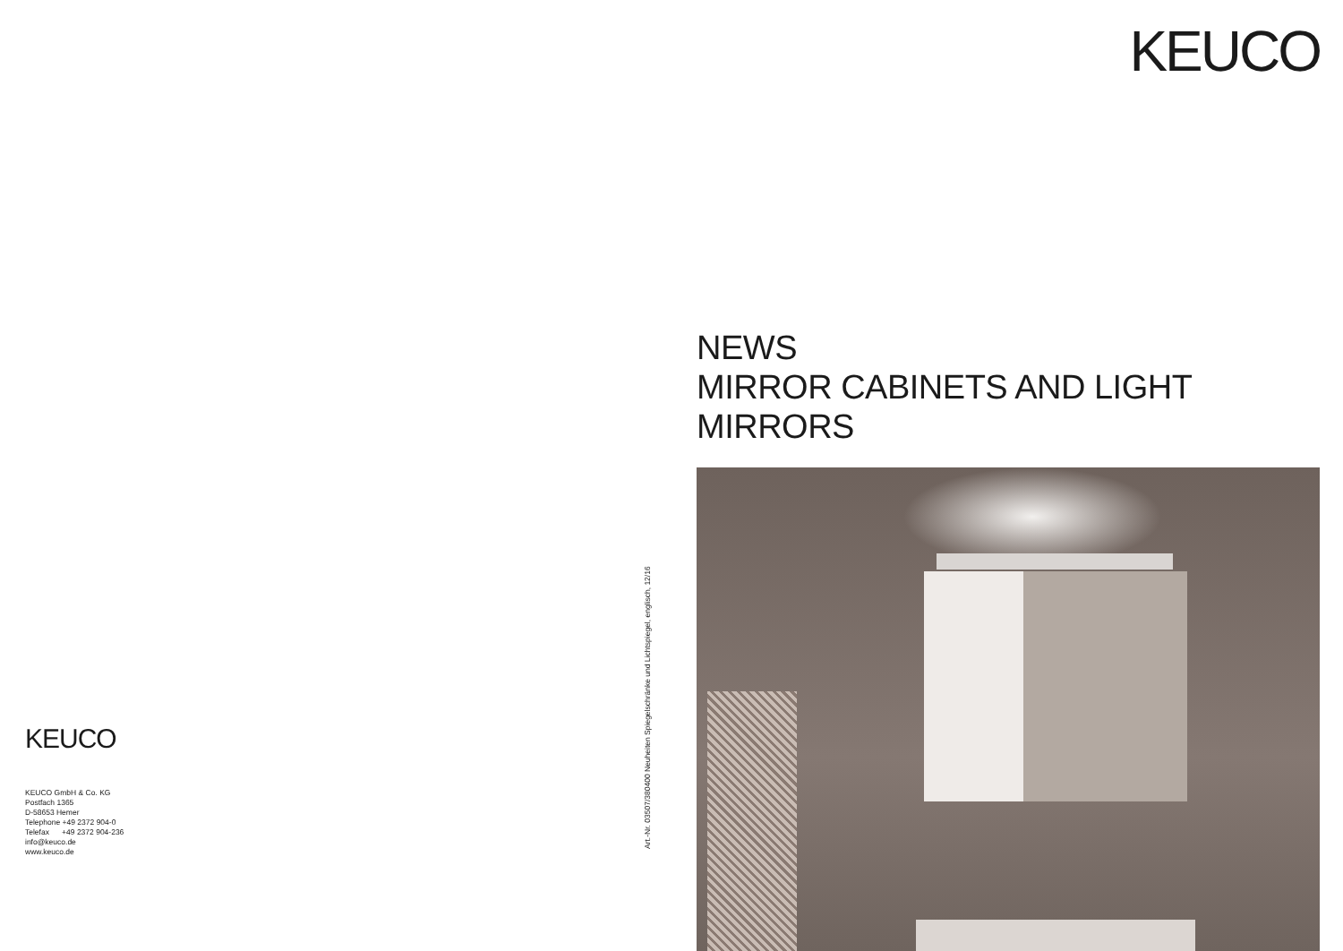KEUCO
KEUCO GmbH & Co. KG
Postfach 1365
D-58653 Hemer
Telephone +49 2372 904-0
Telefax +49 2372 904-236
info@keuco.de
www.keuco.de
Art.-Nr. 03507/380400 Neuheiten Spiegelschränke und Lichtspiegel, englisch, 12/16
KEUCO
NEWS
MIRROR CABINETS AND LIGHT MIRRORS